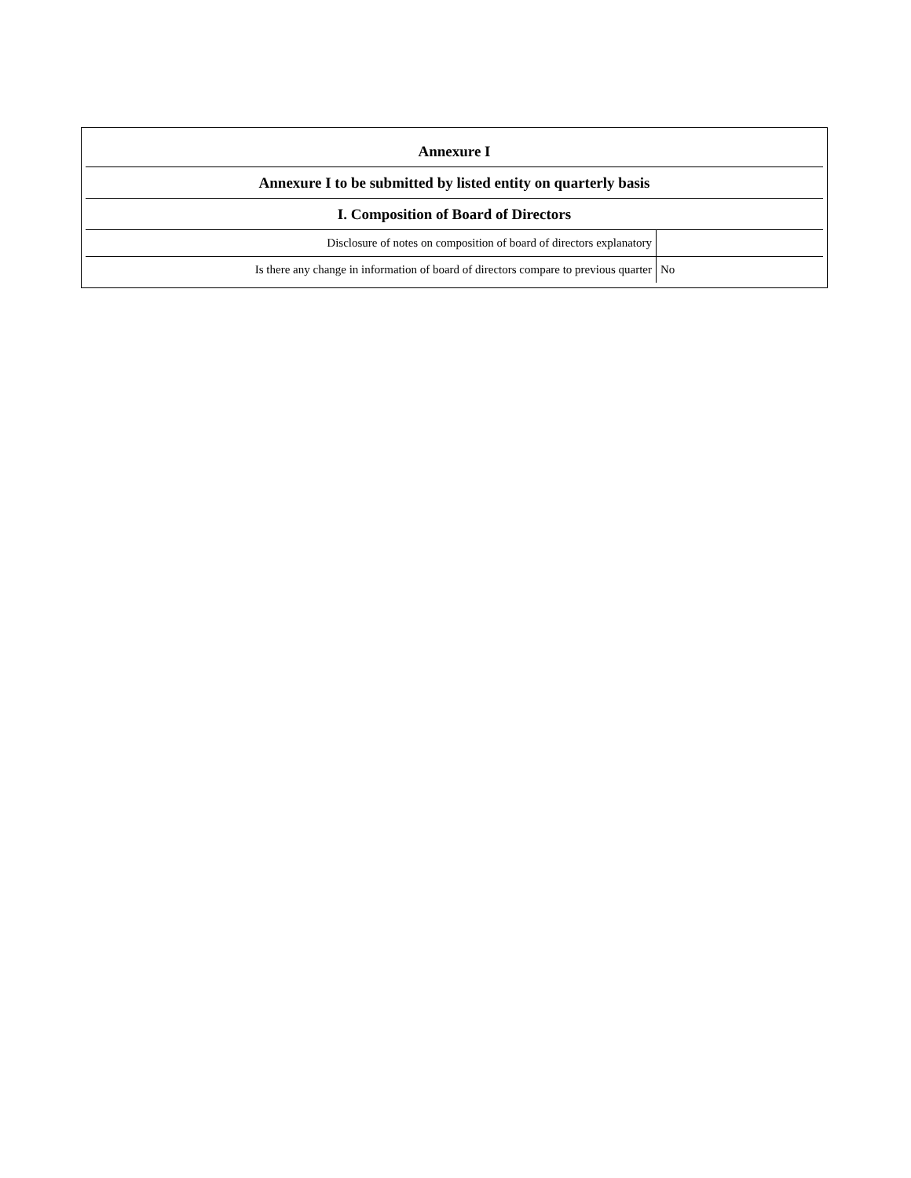| Annexure I | |
| --- | --- |
| Annexure I to be submitted by listed entity on quarterly basis | |
| I. Composition of Board of Directors | |
| Disclosure of notes on composition of board of directors explanatory | |
| Is there any change in information of board of directors compare to previous quarter | No |